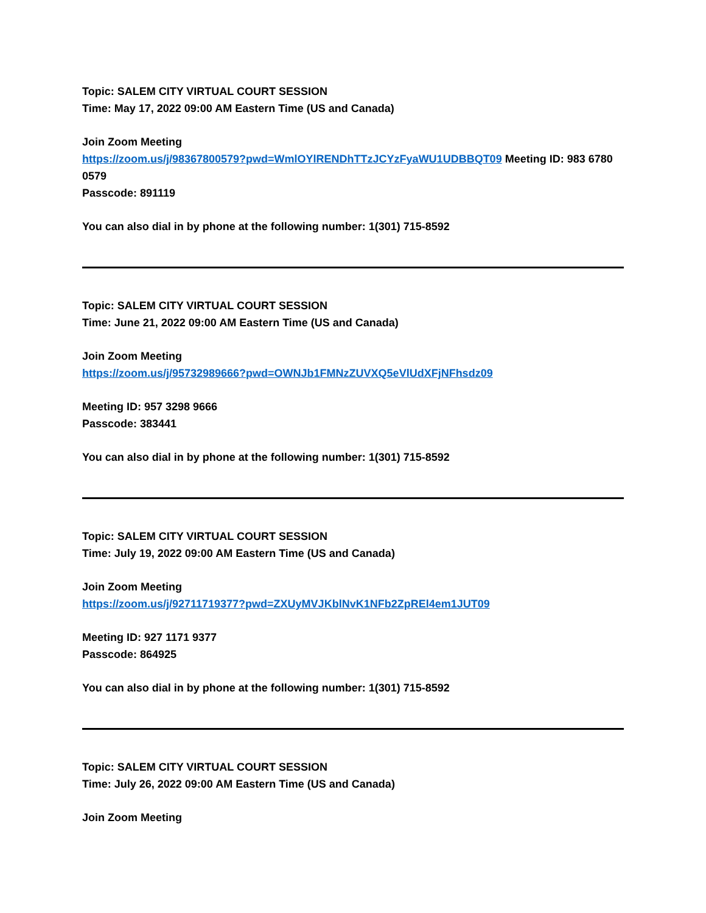Topic: SALEM CITY VIRTUAL COURT SESSION
Time: May 17, 2022 09:00 AM Eastern Time (US and Canada)
Join Zoom Meeting
https://zoom.us/j/98367800579?pwd=WmlOYlRENDhTTzJCYzFyaWU1UDBBQT09 Meeting ID: 983 6780 0579
Passcode: 891119
You can also dial in by phone at the following number: 1(301) 715-8592
Topic: SALEM CITY VIRTUAL COURT SESSION
Time: June 21, 2022 09:00 AM Eastern Time (US and Canada)
Join Zoom Meeting
https://zoom.us/j/95732989666?pwd=OWNJb1FMNzZUVXQ5eVlUdXFjNFhsdz09
Meeting ID: 957 3298 9666
Passcode: 383441
You can also dial in by phone at the following number: 1(301) 715-8592
Topic: SALEM CITY VIRTUAL COURT SESSION
Time: July 19, 2022 09:00 AM Eastern Time (US and Canada)
Join Zoom Meeting
https://zoom.us/j/92711719377?pwd=ZXUyMVJKblNvK1NFb2ZpREl4em1JUT09
Meeting ID: 927 1171 9377
Passcode: 864925
You can also dial in by phone at the following number: 1(301) 715-8592
Topic: SALEM CITY VIRTUAL COURT SESSION
Time: July 26, 2022 09:00 AM Eastern Time (US and Canada)
Join Zoom Meeting